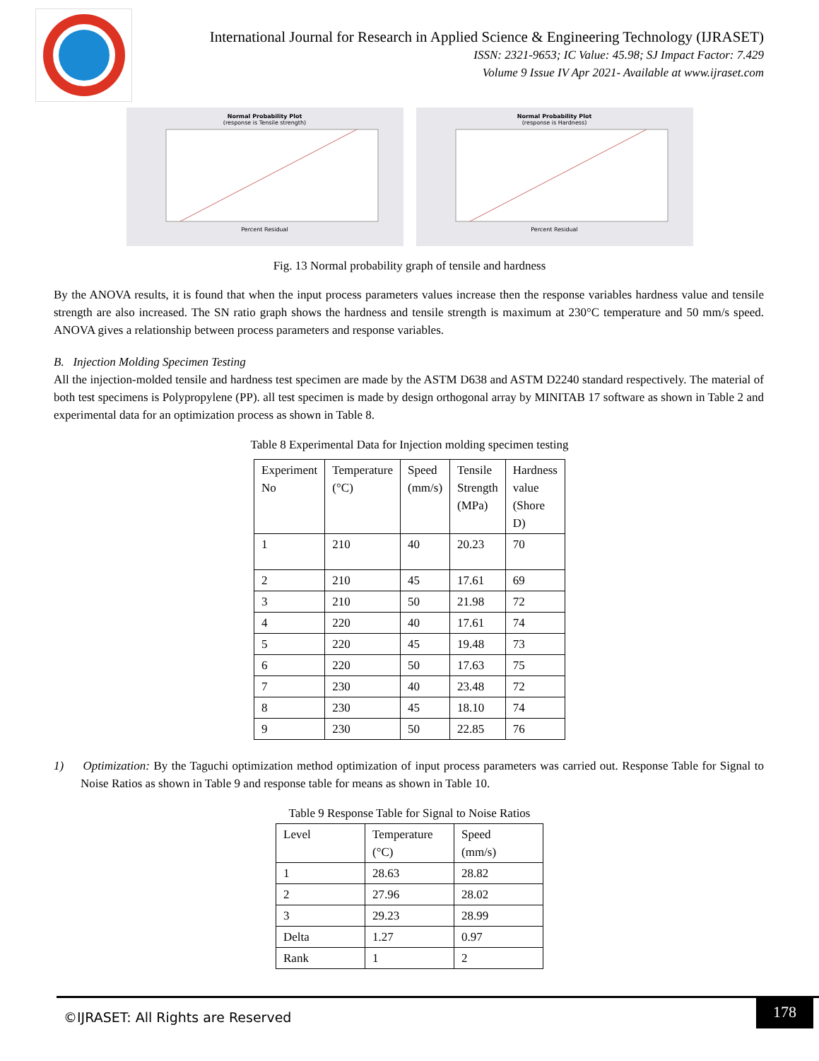International Journal for Research in Applied Science & Engineering Technology (IJRASET)
ISSN: 2321-9653; IC Value: 45.98; SJ Impact Factor: 7.429
Volume 9 Issue IV Apr 2021- Available at www.ijraset.com
Normal Probability Plot
(response is Tensile strength)
Percent Residual
Normal Probability Plot
(response is Hardness)
Percent Residual
Fig. 13 Normal probability graph of tensile and hardness
By the ANOVA results, it is found that when the input process parameters values increase then the response variables hardness value and tensile strength are also increased. The SN ratio graph shows the hardness and tensile strength is maximum at 230°C temperature and 50 mm/s speed. ANOVA gives a relationship between process parameters and response variables.
B. Injection Molding Specimen Testing
All the injection-molded tensile and hardness test specimen are made by the ASTM D638 and ASTM D2240 standard respectively. The material of both test specimens is Polypropylene (PP). all test specimen is made by design orthogonal array by MINITAB 17 software as shown in Table 2 and experimental data for an optimization process as shown in Table 8.
Table 8 Experimental Data for Injection molding specimen testing
| Experiment No | Temperature (°C) | Speed (mm/s) | Tensile Strength (MPa) | Hardness value (Shore D) |
| --- | --- | --- | --- | --- |
| 1 | 210 | 40 | 20.23 | 70 |
| 2 | 210 | 45 | 17.61 | 69 |
| 3 | 210 | 50 | 21.98 | 72 |
| 4 | 220 | 40 | 17.61 | 74 |
| 5 | 220 | 45 | 19.48 | 73 |
| 6 | 220 | 50 | 17.63 | 75 |
| 7 | 230 | 40 | 23.48 | 72 |
| 8 | 230 | 45 | 18.10 | 74 |
| 9 | 230 | 50 | 22.85 | 76 |
1) Optimization: By the Taguchi optimization method optimization of input process parameters was carried out. Response Table for Signal to Noise Ratios as shown in Table 9 and response table for means as shown in Table 10.
Table 9 Response Table for Signal to Noise Ratios
| Level | Temperature (°C) | Speed (mm/s) |
| --- | --- | --- |
| 1 | 28.63 | 28.82 |
| 2 | 27.96 | 28.02 |
| 3 | 29.23 | 28.99 |
| Delta | 1.27 | 0.97 |
| Rank | 1 | 2 |
©IJRASET: All Rights are Reserved
178